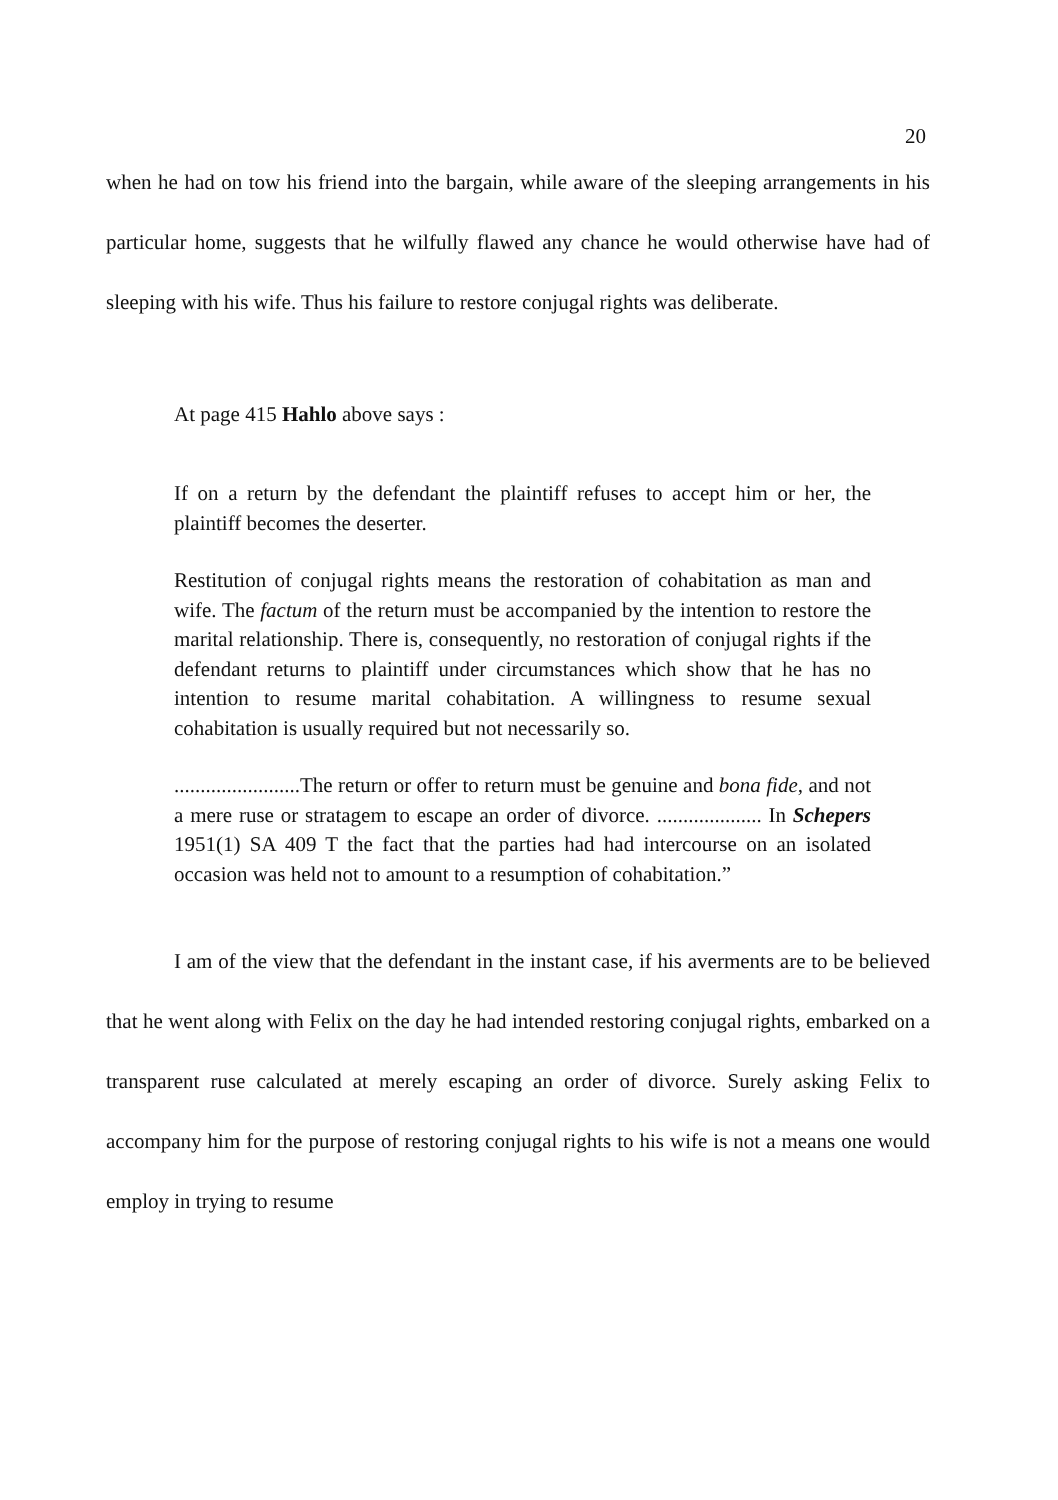20
when he had on tow his friend into the bargain, while aware of the sleeping arrangements in his particular home, suggests that he wilfully flawed any chance he would otherwise have had of sleeping with his wife. Thus his failure to restore conjugal rights was deliberate.
At page 415 Hahlo above says :
If on a return by the defendant the plaintiff refuses to accept him or her, the plaintiff becomes the deserter.
Restitution of conjugal rights means the restoration of cohabitation as man and wife. The factum of the return must be accompanied by the intention to restore the marital relationship. There is, consequently, no restoration of conjugal rights if the defendant returns to plaintiff under circumstances which show that he has no intention to resume marital cohabitation. A willingness to resume sexual cohabitation is usually required but not necessarily so.
........................The return or offer to return must be genuine and bona fide, and not a mere ruse or stratagem to escape an order of divorce. .................... In Schepers 1951(1) SA 409 T the fact that the parties had had intercourse on an isolated occasion was held not to amount to a resumption of cohabitation.”
I am of the view that the defendant in the instant case, if his averments are to be believed that he went along with Felix on the day he had intended restoring conjugal rights, embarked on a transparent ruse calculated at merely escaping an order of divorce. Surely asking Felix to accompany him for the purpose of restoring conjugal rights to his wife is not a means one would employ in trying to resume